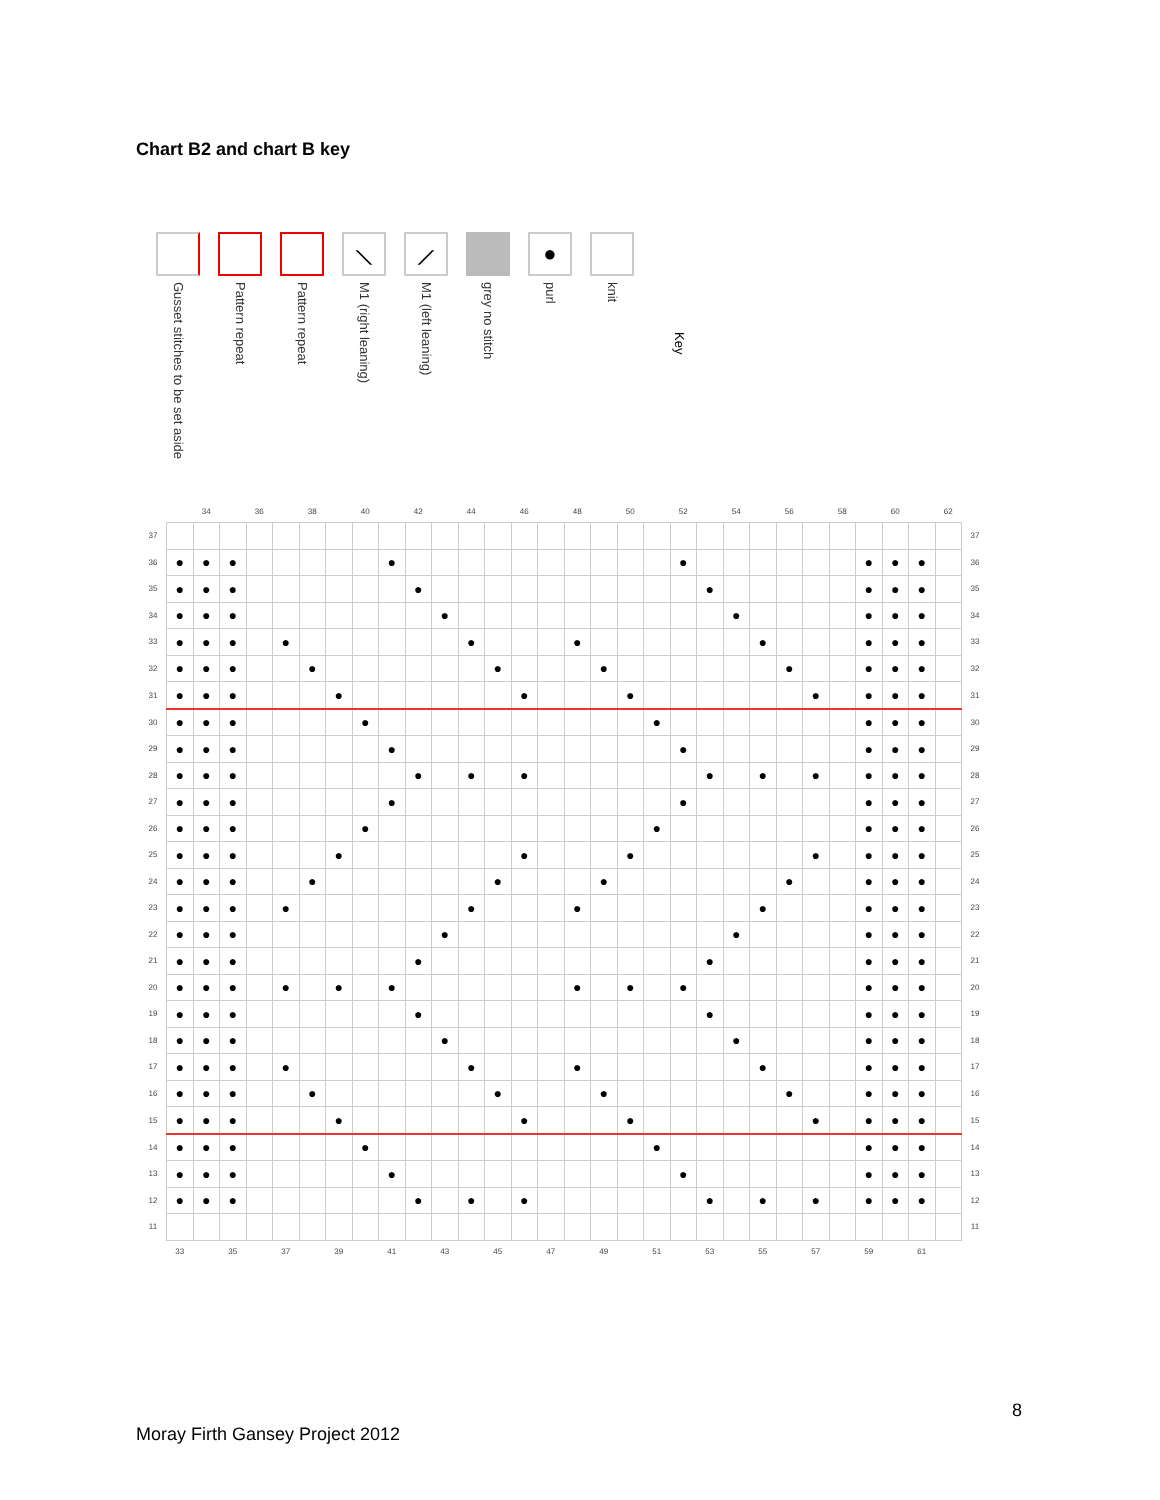Chart B2 and chart B key
Gusset stitches to be set aside
Pattern repeat
Pattern repeat
⟍
M1 (right leaning)
⟋
M1 (left leaning)
grey no stitch
●
purl
knit
Key
| | | 34 | | 36 | | 38 | | 40 | | 42 | | 44 | | 46 | | 48 | | 50 | | 52 | | 54 | | 56 | | 58 | | 60 | | 62 | |
| --- | --- | --- | --- | --- | --- | --- | --- | --- | --- | --- | --- | --- | --- | --- | --- | --- | --- | --- | --- | --- | --- | --- | --- | --- | --- | --- | --- | --- | --- | --- | --- |
| 37 | | | | | | | | | | | | | | | | | | | | | | | | | | | | | | | 37 |
| 36 | ● | ● | ● | | | | | | ● | | | | | | | | | | | ● | | | | | | | ● | ● | ● | | 36 |
| 35 | ● | ● | ● | | | | | | | ● | | | | | | | | | | | ● | | | | | | ● | ● | ● | | 35 |
| 34 | ● | ● | ● | | | | | | | | ● | | | | | | | | | | | ● | | | | | ● | ● | ● | | 34 |
| 33 | ● | ● | ● | | ● | | | | | | | ● | | | | ● | | | | | | | ● | | | | ● | ● | ● | | 33 |
| 32 | ● | ● | ● | | | ● | | | | | | | ● | | | | ● | | | | | | | ● | | | ● | ● | ● | | 32 |
| 31 | ● | ● | ● | | | | ● | | | | | | | ● | | | | ● | | | | | | | ● | | ● | ● | ● | | 31 |
| 30 | ● | ● | ● | | | | | ● | | | | | | | | | | | ● | | | | | | | | ● | ● | ● | | 30 |
| 29 | ● | ● | ● | | | | | | ● | | | | | | | | | | | ● | | | | | | | ● | ● | ● | | 29 |
| 28 | ● | ● | ● | | | | | | | ● | | ● | | ● | | | | | | | ● | | ● | | ● | | ● | ● | ● | | 28 |
| 27 | ● | ● | ● | | | | | | ● | | | | | | | | | | | ● | | | | | | | ● | ● | ● | | 27 |
| 26 | ● | ● | ● | | | | | ● | | | | | | | | | | | ● | | | | | | | | ● | ● | ● | | 26 |
| 25 | ● | ● | ● | | | | ● | | | | | | | ● | | | | ● | | | | | | | ● | | ● | ● | ● | | 25 |
| 24 | ● | ● | ● | | | ● | | | | | | | ● | | | | ● | | | | | | | ● | | | ● | ● | ● | | 24 |
| 23 | ● | ● | ● | | ● | | | | | | | ● | | | | ● | | | | | | | ● | | | | ● | ● | ● | | 23 |
| 22 | ● | ● | ● | | | | | | | | ● | | | | | | | | | | | ● | | | | | ● | ● | ● | | 22 |
| 21 | ● | ● | ● | | | | | | | ● | | | | | | | | | | | ● | | | | | | ● | ● | ● | | 21 |
| 20 | ● | ● | ● | | ● | | ● | | ● | | | | | | | ● | | ● | | ● | | | | | | | ● | ● | ● | | 20 |
| 19 | ● | ● | ● | | | | | | | ● | | | | | | | | | | | ● | | | | | | ● | ● | ● | | 19 |
| 18 | ● | ● | ● | | | | | | | | ● | | | | | | | | | | | ● | | | | | ● | ● | ● | | 18 |
| 17 | ● | ● | ● | | ● | | | | | | | ● | | | | ● | | | | | | | ● | | | | ● | ● | ● | | 17 |
| 16 | ● | ● | ● | | | ● | | | | | | | ● | | | | ● | | | | | | | ● | | | ● | ● | ● | | 16 |
| 15 | ● | ● | ● | | | | ● | | | | | | | ● | | | | ● | | | | | | | ● | | ● | ● | ● | | 15 |
| 14 | ● | ● | ● | | | | | ● | | | | | | | | | | | ● | | | | | | | | ● | ● | ● | | 14 |
| 13 | ● | ● | ● | | | | | | ● | | | | | | | | | | | ● | | | | | | | ● | ● | ● | | 13 |
| 12 | ● | ● | ● | | | | | | | ● | | ● | | ● | | | | | | | ● | | ● | | ● | | ● | ● | ● | | 12 |
| 11 | | | | | | | | | | | | | | | | | | | | | | | | | | | | | | | 11 |
| | 33 | | 35 | | 37 | | 39 | | 41 | | 43 | | 45 | | 47 | | 49 | | 51 | | 53 | | 55 | | 57 | | 59 | | 61 | | |
8
Moray Firth Gansey Project 2012